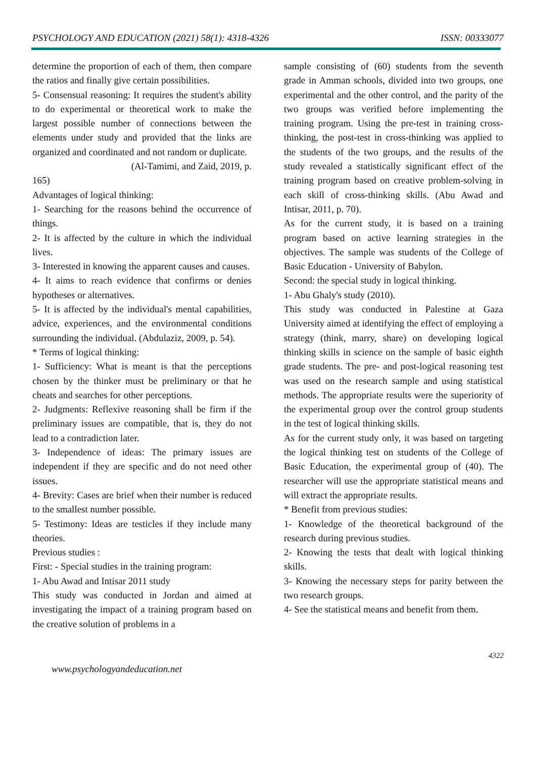PSYCHOLOGY AND EDUCATION (2021) 58(1): 4318-4326 ISSN: 00333077
determine the proportion of each of them, then compare the ratios and finally give certain possibilities.
5- Consensual reasoning: It requires the student's ability to do experimental or theoretical work to make the largest possible number of connections between the elements under study and provided that the links are organized and coordinated and not random or duplicate.
(Al-Tamimi, and Zaid, 2019, p.
165)
Advantages of logical thinking:
1- Searching for the reasons behind the occurrence of things.
2- It is affected by the culture in which the individual lives.
3- Interested in knowing the apparent causes and causes.
4- It aims to reach evidence that confirms or denies hypotheses or alternatives.
5- It is affected by the individual's mental capabilities, advice, experiences, and the environmental conditions surrounding the individual. (Abdulaziz, 2009, p. 54).
* Terms of logical thinking:
1- Sufficiency: What is meant is that the perceptions chosen by the thinker must be preliminary or that he cheats and searches for other perceptions.
2- Judgments: Reflexive reasoning shall be firm if the preliminary issues are compatible, that is, they do not lead to a contradiction later.
3- Independence of ideas: The primary issues are independent if they are specific and do not need other issues.
4- Brevity: Cases are brief when their number is reduced to the smallest number possible.
5- Testimony: Ideas are testicles if they include many theories.
Previous studies :
First: - Special studies in the training program:
1- Abu Awad and Intisar 2011 study
This study was conducted in Jordan and aimed at investigating the impact of a training program based on the creative solution of problems in a
sample consisting of (60) students from the seventh grade in Amman schools, divided into two groups, one experimental and the other control, and the parity of the two groups was verified before implementing the training program. Using the pre-test in training cross-thinking, the post-test in cross-thinking was applied to the students of the two groups, and the results of the study revealed a statistically significant effect of the training program based on creative problem-solving in each skill of cross-thinking skills. (Abu Awad and Intisar, 2011, p. 70).
As for the current study, it is based on a training program based on active learning strategies in the objectives. The sample was students of the College of Basic Education - University of Babylon.
Second: the special study in logical thinking.
1- Abu Ghaly's study (2010).
This study was conducted in Palestine at Gaza University aimed at identifying the effect of employing a strategy (think, marry, share) on developing logical thinking skills in science on the sample of basic eighth grade students. The pre- and post-logical reasoning test was used on the research sample and using statistical methods. The appropriate results were the superiority of the experimental group over the control group students in the test of logical thinking skills.
As for the current study only, it was based on targeting the logical thinking test on students of the College of Basic Education, the experimental group of (40). The researcher will use the appropriate statistical means and will extract the appropriate results.
* Benefit from previous studies:
1- Knowledge of the theoretical background of the research during previous studies.
2- Knowing the tests that dealt with logical thinking skills.
3- Knowing the necessary steps for parity between the two research groups.
4- See the statistical means and benefit from them.
www.psychologyandeducation.net 4322